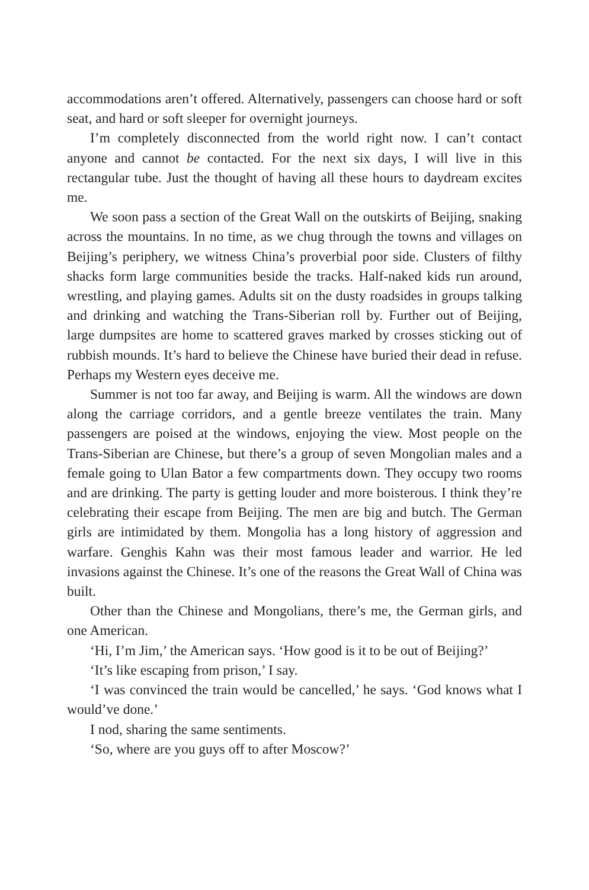accommodations aren’t offered. Alternatively, passengers can choose hard or soft seat, and hard or soft sleeper for overnight journeys.
I’m completely disconnected from the world right now. I can’t contact anyone and cannot be contacted. For the next six days, I will live in this rectangular tube. Just the thought of having all these hours to daydream excites me.
We soon pass a section of the Great Wall on the outskirts of Beijing, snaking across the mountains. In no time, as we chug through the towns and villages on Beijing’s periphery, we witness China’s proverbial poor side. Clusters of filthy shacks form large communities beside the tracks. Half-naked kids run around, wrestling, and playing games. Adults sit on the dusty roadsides in groups talking and drinking and watching the Trans-Siberian roll by. Further out of Beijing, large dumpsites are home to scattered graves marked by crosses sticking out of rubbish mounds. It’s hard to believe the Chinese have buried their dead in refuse. Perhaps my Western eyes deceive me.
Summer is not too far away, and Beijing is warm. All the windows are down along the carriage corridors, and a gentle breeze ventilates the train. Many passengers are poised at the windows, enjoying the view. Most people on the Trans-Siberian are Chinese, but there’s a group of seven Mongolian males and a female going to Ulan Bator a few compartments down. They occupy two rooms and are drinking. The party is getting louder and more boisterous. I think they’re celebrating their escape from Beijing. The men are big and butch. The German girls are intimidated by them. Mongolia has a long history of aggression and warfare. Genghis Kahn was their most famous leader and warrior. He led invasions against the Chinese. It’s one of the reasons the Great Wall of China was built.
Other than the Chinese and Mongolians, there’s me, the German girls, and one American.
‘Hi, I’m Jim,’ the American says. ‘How good is it to be out of Beijing?’
‘It’s like escaping from prison,’ I say.
‘I was convinced the train would be cancelled,’ he says. ‘God knows what I would’ve done.’
I nod, sharing the same sentiments.
‘So, where are you guys off to after Moscow?’